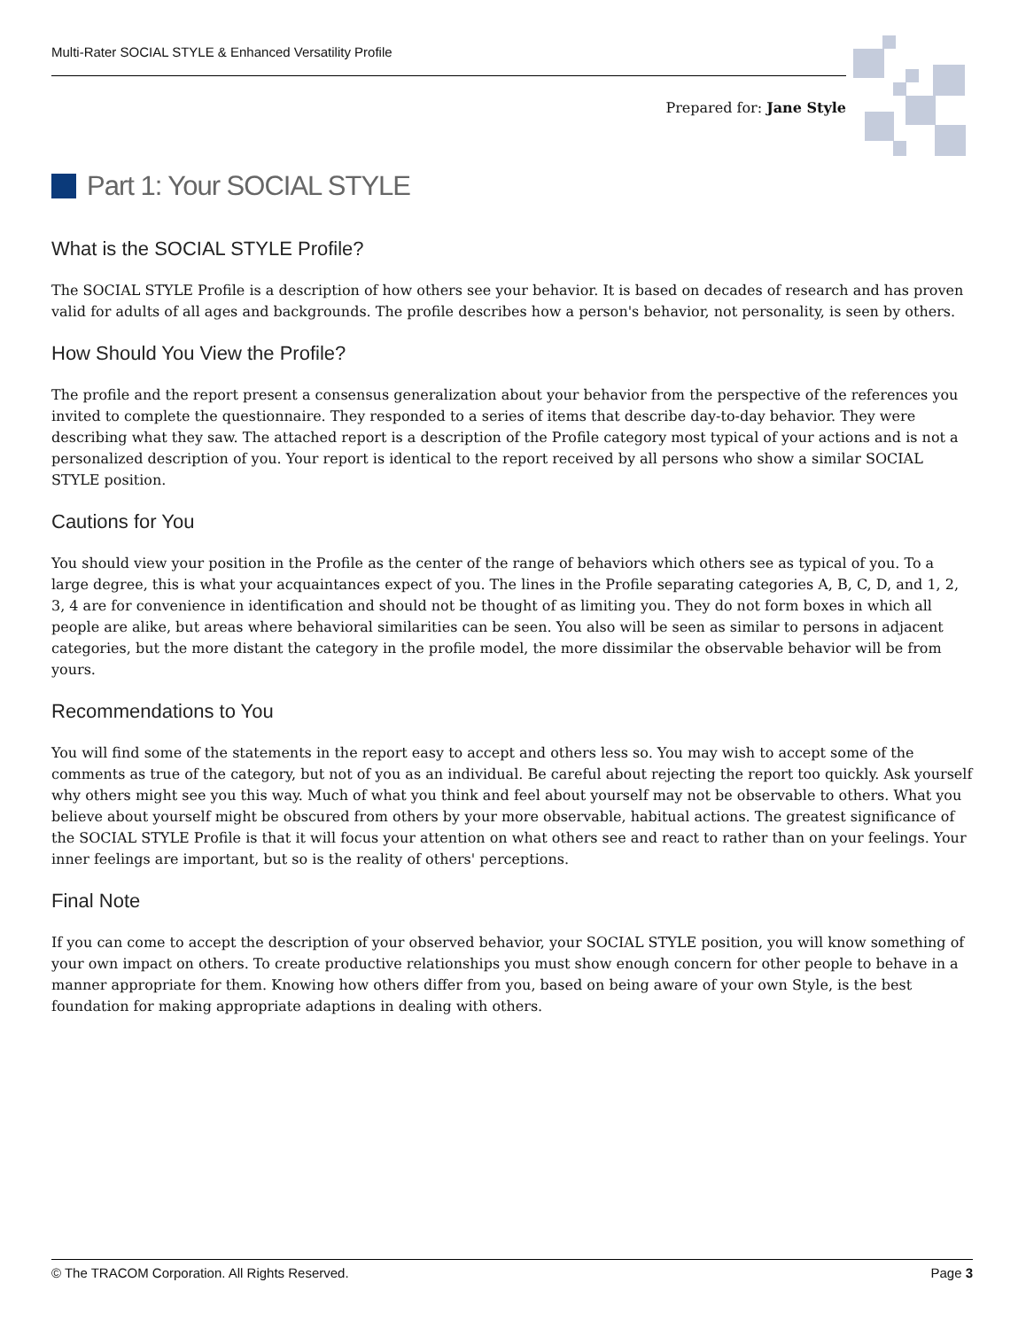Multi-Rater SOCIAL STYLE & Enhanced Versatility Profile
Prepared for: Jane Style
Part 1: Your SOCIAL STYLE
What is the SOCIAL STYLE Profile?
The SOCIAL STYLE Profile is a description of how others see your behavior. It is based on decades of research and has proven valid for adults of all ages and backgrounds. The profile describes how a person's behavior, not personality, is seen by others.
How Should You View the Profile?
The profile and the report present a consensus generalization about your behavior from the perspective of the references you invited to complete the questionnaire. They responded to a series of items that describe day-to-day behavior. They were describing what they saw. The attached report is a description of the Profile category most typical of your actions and is not a personalized description of you. Your report is identical to the report received by all persons who show a similar SOCIAL STYLE position.
Cautions for You
You should view your position in the Profile as the center of the range of behaviors which others see as typical of you. To a large degree, this is what your acquaintances expect of you. The lines in the Profile separating categories A, B, C, D, and 1, 2, 3, 4 are for convenience in identification and should not be thought of as limiting you. They do not form boxes in which all people are alike, but areas where behavioral similarities can be seen. You also will be seen as similar to persons in adjacent categories, but the more distant the category in the profile model, the more dissimilar the observable behavior will be from yours.
Recommendations to You
You will find some of the statements in the report easy to accept and others less so. You may wish to accept some of the comments as true of the category, but not of you as an individual. Be careful about rejecting the report too quickly. Ask yourself why others might see you this way. Much of what you think and feel about yourself may not be observable to others. What you believe about yourself might be obscured from others by your more observable, habitual actions. The greatest significance of the SOCIAL STYLE Profile is that it will focus your attention on what others see and react to rather than on your feelings. Your inner feelings are important, but so is the reality of others' perceptions.
Final Note
If you can come to accept the description of your observed behavior, your SOCIAL STYLE position, you will know something of your own impact on others. To create productive relationships you must show enough concern for other people to behave in a manner appropriate for them. Knowing how others differ from you, based on being aware of your own Style, is the best foundation for making appropriate adaptions in dealing with others.
© The TRACOM Corporation. All Rights Reserved. Page 3